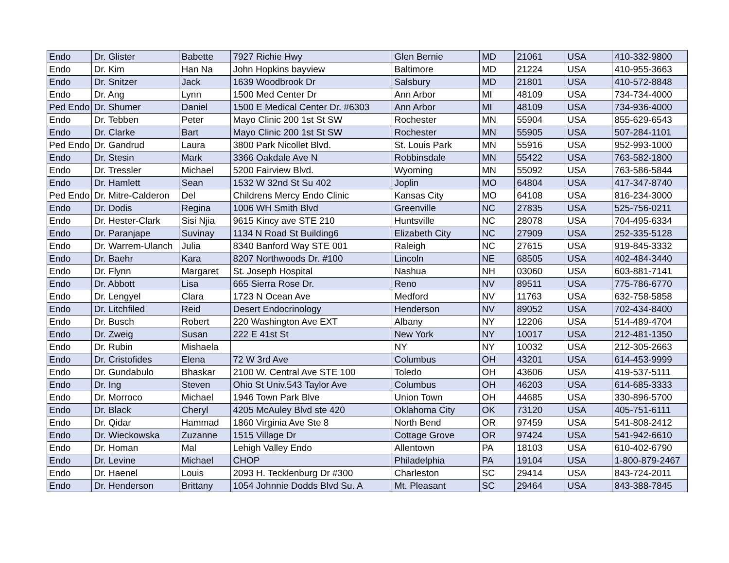| Endo | Dr. Glister | Babette | 7927 Richie Hwy | Glen Bernie | MD | 21061 | USA | 410-332-9800 |
| Endo | Dr. Kim | Han Na | John Hopkins bayview | Baltimore | MD | 21224 | USA | 410-955-3663 |
| Endo | Dr. Snitzer | Jack | 1639 Woodbrook Dr | Salsbury | MD | 21801 | USA | 410-572-8848 |
| Endo | Dr. Ang | Lynn | 1500 Med Center Dr | Ann Arbor | MI | 48109 | USA | 734-734-4000 |
| Ped Endo | Dr. Shumer | Daniel | 1500 E Medical Center Dr. #6303 | Ann Arbor | MI | 48109 | USA | 734-936-4000 |
| Endo | Dr. Tebben | Peter | Mayo Clinic 200 1st St SW | Rochester | MN | 55904 | USA | 855-629-6543 |
| Endo | Dr. Clarke | Bart | Mayo Clinic 200 1st St SW | Rochester | MN | 55905 | USA | 507-284-1101 |
| Ped Endo | Dr. Gandrud | Laura | 3800 Park Nicollet Blvd. | St. Louis Park | MN | 55916 | USA | 952-993-1000 |
| Endo | Dr. Stesin | Mark | 3366 Oakdale Ave N | Robbinsdale | MN | 55422 | USA | 763-582-1800 |
| Endo | Dr. Tressler | Michael | 5200 Fairview Blvd. | Wyoming | MN | 55092 | USA | 763-586-5844 |
| Endo | Dr. Hamlett | Sean | 1532 W 32nd St Su 402 | Joplin | MO | 64804 | USA | 417-347-8740 |
| Ped Endo | Dr. Mitre-Calderon | Del | Childrens Mercy Endo Clinic | Kansas City | MO | 64108 | USA | 816-234-3000 |
| Endo | Dr. Dodis | Regina | 1006 WH Smith Blvd | Greenville | NC | 27835 | USA | 525-756-0211 |
| Endo | Dr. Hester-Clark | Sisi Njia | 9615 Kincy ave STE 210 | Huntsville | NC | 28078 | USA | 704-495-6334 |
| Endo | Dr. Paranjape | Suvinay | 1134 N Road St Building6 | Elizabeth City | NC | 27909 | USA | 252-335-5128 |
| Endo | Dr. Warrem-Ulanch | Julia | 8340 Banford Way STE 001 | Raleigh | NC | 27615 | USA | 919-845-3332 |
| Endo | Dr. Baehr | Kara | 8207 Northwoods Dr. #100 | Lincoln | NE | 68505 | USA | 402-484-3440 |
| Endo | Dr. Flynn | Margaret | St. Joseph Hospital | Nashua | NH | 03060 | USA | 603-881-7141 |
| Endo | Dr. Abbott | Lisa | 665 Sierra Rose Dr. | Reno | NV | 89511 | USA | 775-786-6770 |
| Endo | Dr. Lengyel | Clara | 1723 N Ocean Ave | Medford | NV | 11763 | USA | 632-758-5858 |
| Endo | Dr. Litchfiled | Reid | Desert Endocrinology | Henderson | NV | 89052 | USA | 702-434-8400 |
| Endo | Dr. Busch | Robert | 220 Washington Ave EXT | Albany | NY | 12206 | USA | 514-489-4704 |
| Endo | Dr. Zweig | Susan | 222 E 41st St | New York | NY | 10017 | USA | 212-481-1350 |
| Endo | Dr. Rubin | Mishaela | | NY | NY | 10032 | USA | 212-305-2663 |
| Endo | Dr. Cristofides | Elena | 72 W 3rd Ave | Columbus | OH | 43201 | USA | 614-453-9999 |
| Endo | Dr. Gundabulo | Bhaskar | 2100 W. Central Ave STE 100 | Toledo | OH | 43606 | USA | 419-537-5111 |
| Endo | Dr. Ing | Steven | Ohio St Univ.543 Taylor Ave | Columbus | OH | 46203 | USA | 614-685-3333 |
| Endo | Dr. Morroco | Michael | 1946 Town Park Blve | Union Town | OH | 44685 | USA | 330-896-5700 |
| Endo | Dr. Black | Cheryl | 4205 McAuley Blvd ste 420 | Oklahoma City | OK | 73120 | USA | 405-751-6111 |
| Endo | Dr. Qidar | Hammad | 1860 Virginia Ave Ste 8 | North Bend | OR | 97459 | USA | 541-808-2412 |
| Endo | Dr. Wieckowska | Zuzanne | 1515 Village Dr | Cottage Grove | OR | 97424 | USA | 541-942-6610 |
| Endo | Dr. Homan | Mal | Lehigh Valley Endo | Allentown | PA | 18103 | USA | 610-402-6790 |
| Endo | Dr. Levine | Michael | CHOP | Philadelphia | PA | 19104 | USA | 1-800-879-2467 |
| Endo | Dr. Haenel | Louis | 2093 H. Tecklenburg Dr #300 | Charleston | SC | 29414 | USA | 843-724-2011 |
| Endo | Dr. Henderson | Brittany | 1054 Johnnie Dodds Blvd Su. A | Mt. Pleasant | SC | 29464 | USA | 843-388-7845 |